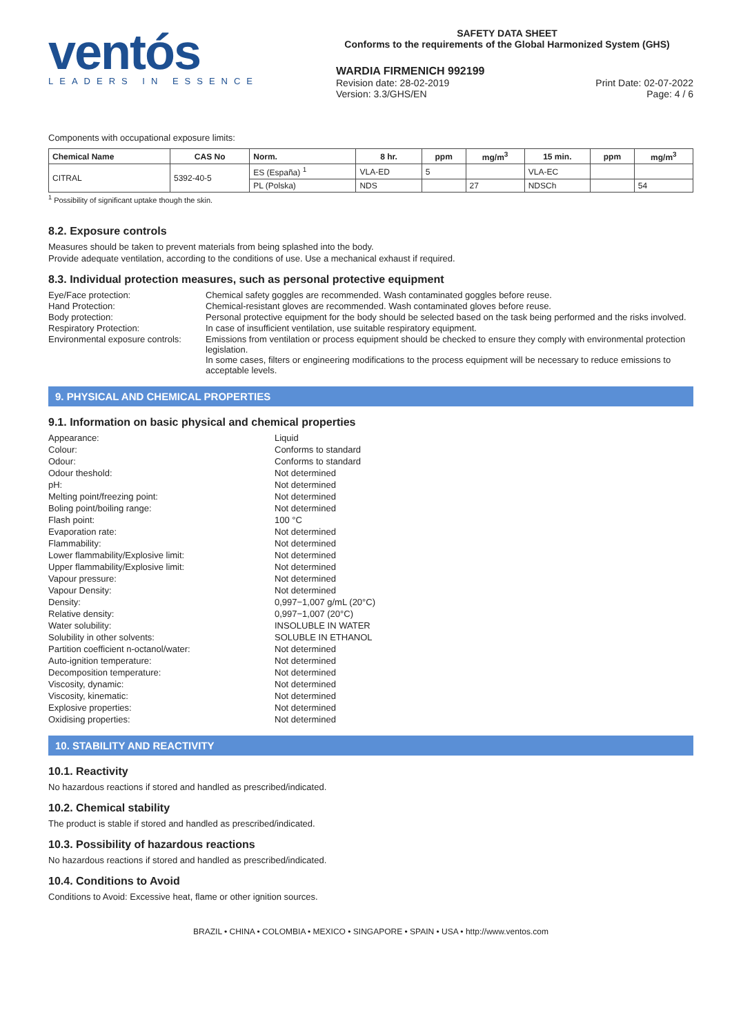ventós
LEADERS IN ESSENCE
SAFETY DATA SHEET
Conforms to the requirements of the Global Harmonized System (GHS)
WARDIA FIRMENICH 992199
Revision date: 28-02-2019
Version: 3.3/GHS/EN
Print Date: 02-07-2022
Page: 4 / 6
Components with occupational exposure limits:
| Chemical Name | CAS No | Norm. | 8 hr. | ppm | mg/m<sup>3</sup> | 15 min. | ppm | mg/m<sup>3</sup> |
| --- | --- | --- | --- | --- | --- | --- | --- | --- |
| CITRAL | 5392-40-5 | ES (España) <sup>1</sup> | VLA-ED | 5 | | VLA-EC | | |
| | | PL (Polska) | NDS | | 27 | NDSCh | | 54 |
<sup>1</sup> Possibility of significant uptake though the skin.
8.2. Exposure controls
Measures should be taken to prevent materials from being splashed into the body.
Provide adequate ventilation, according to the conditions of use. Use a mechanical exhaust if required.
8.3. Individual protection measures, such as personal protective equipment
Eye/Face protection:
Chemical safety goggles are recommended. Wash contaminated goggles before reuse.
Hand Protection:
Chemical-resistant gloves are recommended. Wash contaminated gloves before reuse.
Body protection:
Personal protective equipment for the body should be selected based on the task being performed and the risks involved.
Respiratory Protection:
In case of insufficient ventilation, use suitable respiratory equipment.
Environmental exposure controls:
Emissions from ventilation or process equipment should be checked to ensure they comply with environmental protection legislation.
In some cases, filters or engineering modifications to the process equipment will be necessary to reduce emissions to acceptable levels.
9. PHYSICAL AND CHEMICAL PROPERTIES
9.1. Information on basic physical and chemical properties
Appearance:
Liquid
Colour:
Conforms to standard
Odour:
Conforms to standard
Odour theshold:
Not determined
pH:
Not determined
Melting point/freezing point:
Not determined
Boling point/boiling range:
Not determined
Flash point:
100 °C
Evaporation rate:
Not determined
Flammability:
Not determined
Lower flammability/Explosive limit:
Not determined
Upper flammability/Explosive limit:
Not determined
Vapour pressure:
Not determined
Vapour Density:
Not determined
Density:
0,997−1,007 g/mL (20°C)
Relative density:
0,997−1,007 (20°C)
Water solubility:
INSOLUBLE IN WATER
Solubility in other solvents:
SOLUBLE IN ETHANOL
Partition coefficient n-octanol/water:
Not determined
Auto-ignition temperature:
Not determined
Decomposition temperature:
Not determined
Viscosity, dynamic:
Not determined
Viscosity, kinematic:
Not determined
Explosive properties:
Not determined
Oxidising properties:
Not determined
10. STABILITY AND REACTIVITY
10.1. Reactivity
No hazardous reactions if stored and handled as prescribed/indicated.
10.2. Chemical stability
The product is stable if stored and handled as prescribed/indicated.
10.3. Possibility of hazardous reactions
No hazardous reactions if stored and handled as prescribed/indicated.
10.4. Conditions to Avoid
Conditions to Avoid: Excessive heat, flame or other ignition sources.
BRAZIL • CHINA • COLOMBIA • MEXICO • SINGAPORE • SPAIN • USA • http://www.ventos.com